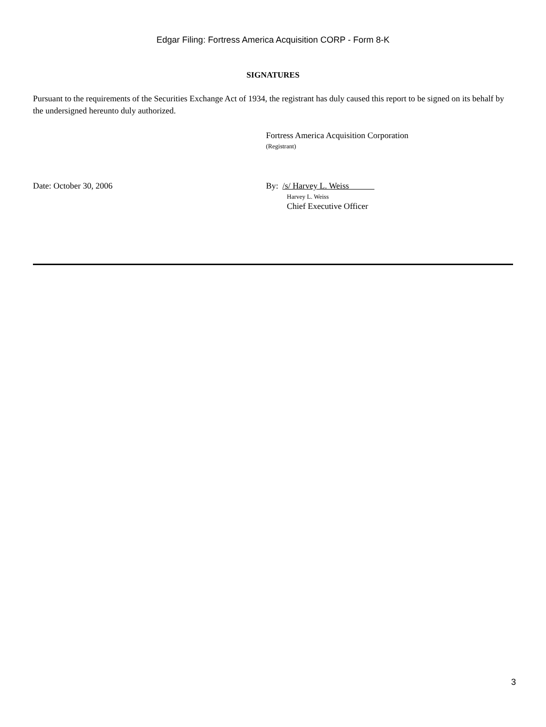Edgar Filing: Fortress America Acquisition CORP - Form 8-K
SIGNATURES
Pursuant to the requirements of the Securities Exchange Act of 1934, the registrant has duly caused this report to be signed on its behalf by the undersigned hereunto duly authorized.
Fortress America Acquisition Corporation
(Registrant)
Date: October 30, 2006 By: /s/ Harvey L. Weiss
Harvey L. Weiss
Chief Executive Officer
3